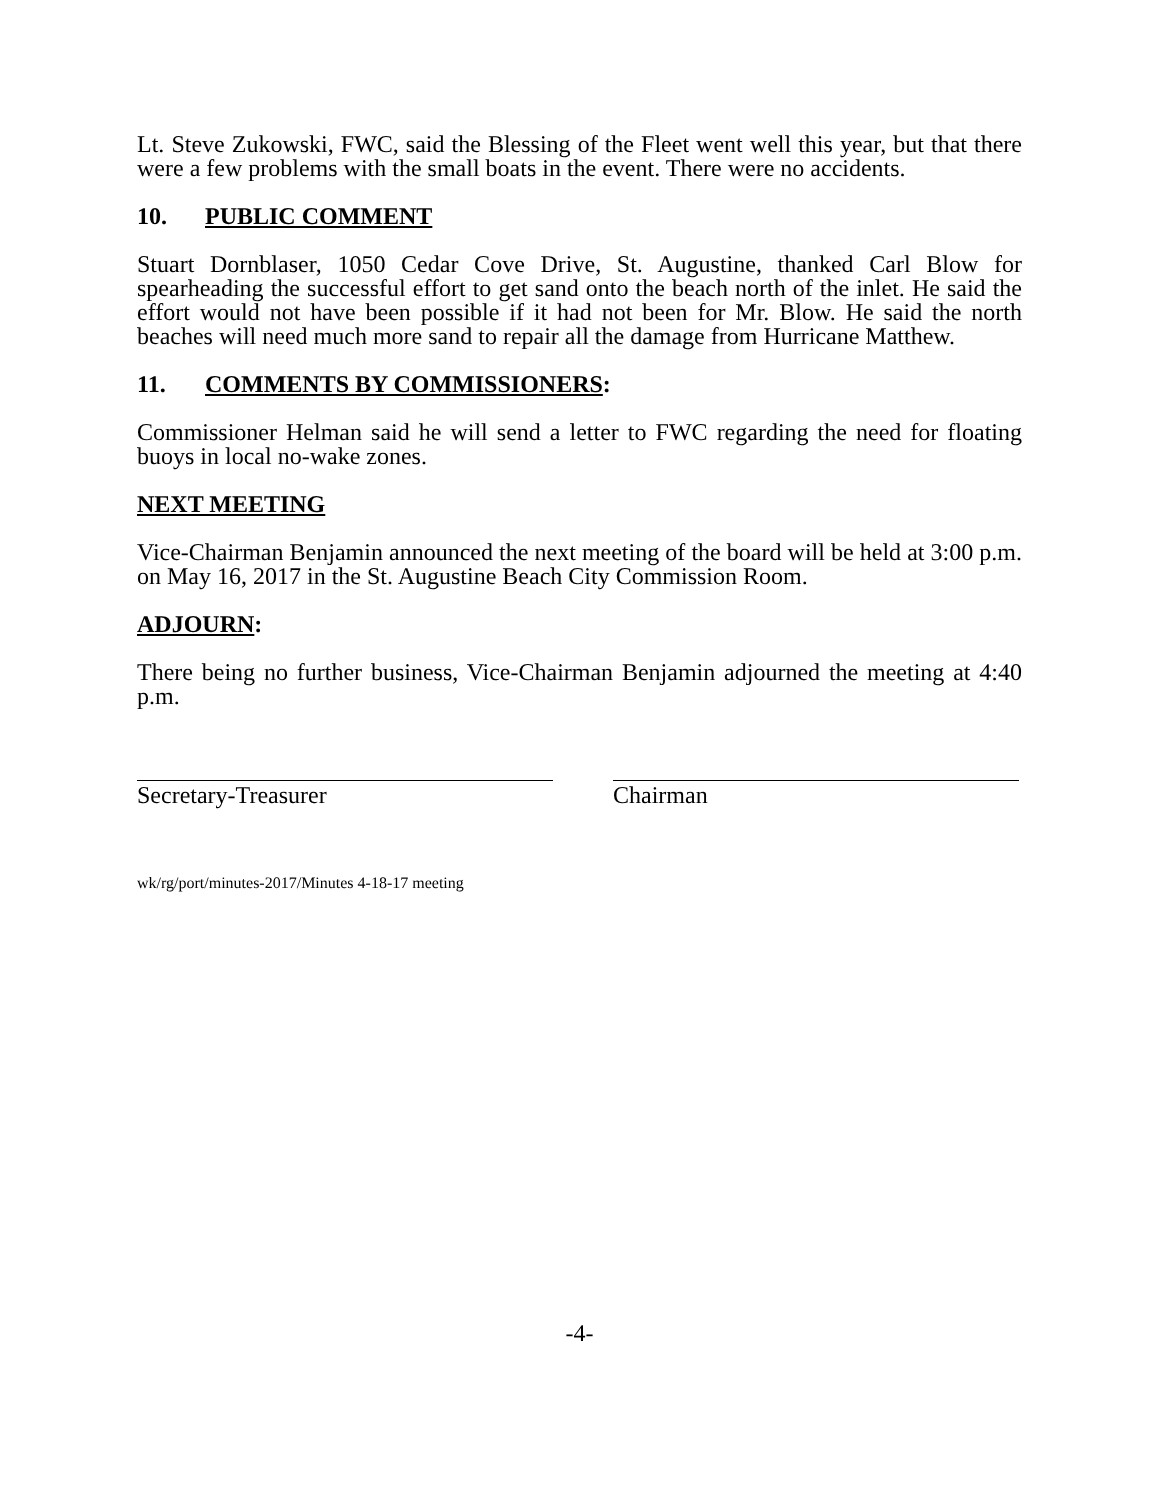Lt. Steve Zukowski, FWC, said the Blessing of the Fleet went well this year, but that there were a few problems with the small boats in the event. There were no accidents.
10. PUBLIC COMMENT
Stuart Dornblaser, 1050 Cedar Cove Drive, St. Augustine, thanked Carl Blow for spearheading the successful effort to get sand onto the beach north of the inlet. He said the effort would not have been possible if it had not been for Mr. Blow. He said the north beaches will need much more sand to repair all the damage from Hurricane Matthew.
11. COMMENTS BY COMMISSIONERS:
Commissioner Helman said he will send a letter to FWC regarding the need for floating buoys in local no-wake zones.
NEXT MEETING
Vice-Chairman Benjamin announced the next meeting of the board will be held at 3:00 p.m. on May 16, 2017 in the St. Augustine Beach City Commission Room.
ADJOURN:
There being no further business, Vice-Chairman Benjamin adjourned the meeting at 4:40 p.m.
Secretary-Treasurer Chairman
wk/rg/port/minutes-2017/Minutes 4-18-17 meeting
-4-